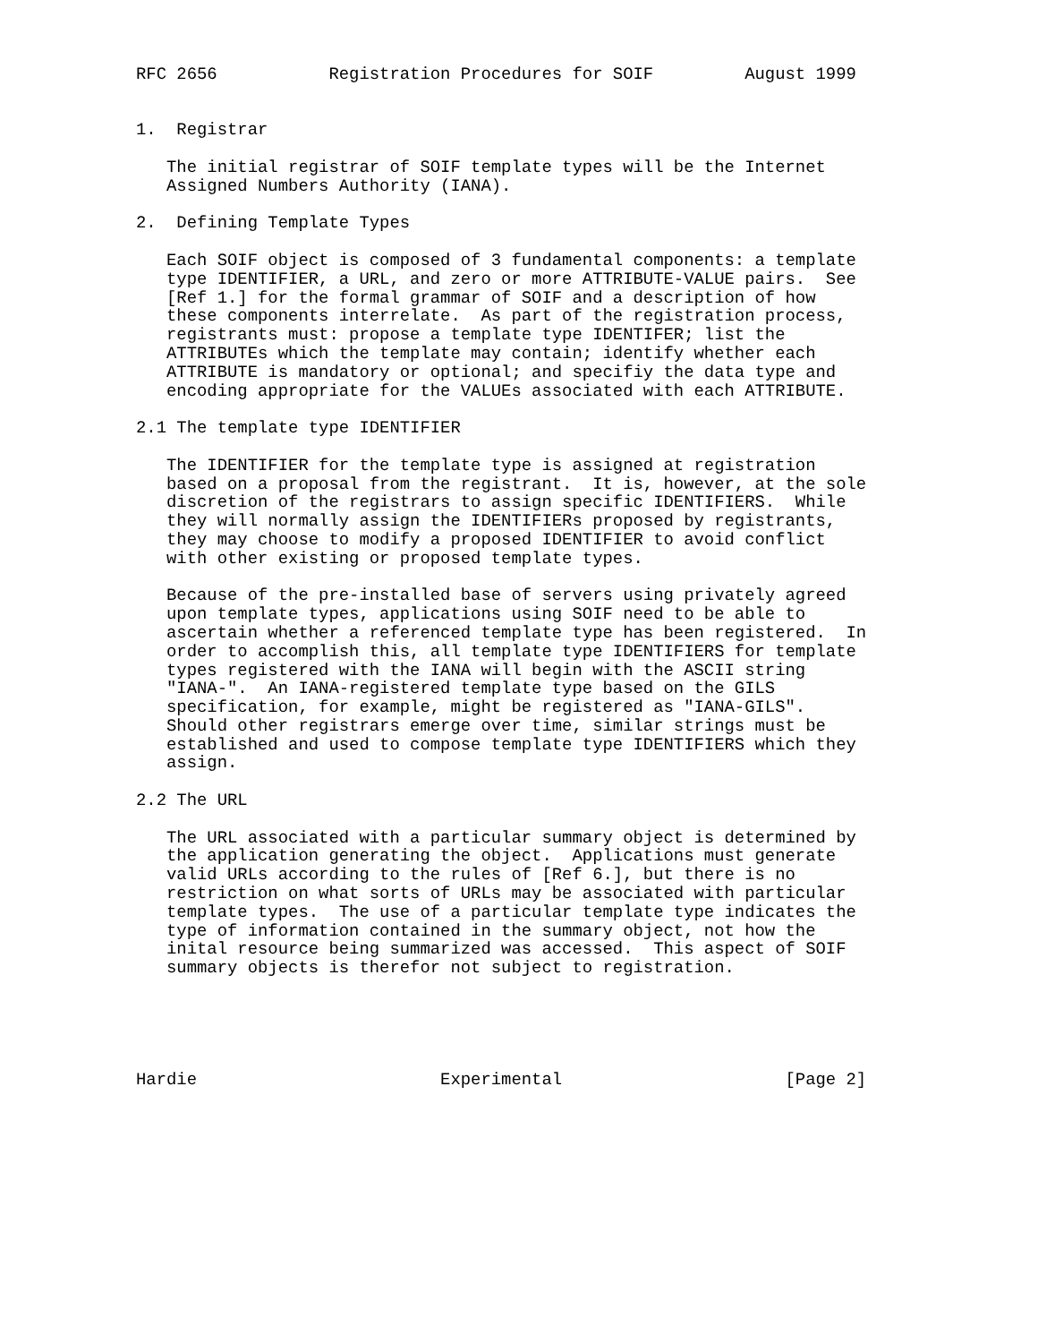RFC 2656           Registration Procedures for SOIF         August 1999


1.  Registrar

   The initial registrar of SOIF template types will be the Internet
   Assigned Numbers Authority (IANA).

2.  Defining Template Types

   Each SOIF object is composed of 3 fundamental components: a template
   type IDENTIFIER, a URL, and zero or more ATTRIBUTE-VALUE pairs.  See
   [Ref 1.] for the formal grammar of SOIF and a description of how
   these components interrelate.  As part of the registration process,
   registrants must: propose a template type IDENTIFER; list the
   ATTRIBUTEs which the template may contain; identify whether each
   ATTRIBUTE is mandatory or optional; and specifiy the data type and
   encoding appropriate for the VALUEs associated with each ATTRIBUTE.

2.1 The template type IDENTIFIER

   The IDENTIFIER for the template type is assigned at registration
   based on a proposal from the registrant.  It is, however, at the sole
   discretion of the registrars to assign specific IDENTIFIERS.  While
   they will normally assign the IDENTIFIERs proposed by registrants,
   they may choose to modify a proposed IDENTIFIER to avoid conflict
   with other existing or proposed template types.

   Because of the pre-installed base of servers using privately agreed
   upon template types, applications using SOIF need to be able to
   ascertain whether a referenced template type has been registered.  In
   order to accomplish this, all template type IDENTIFIERS for template
   types registered with the IANA will begin with the ASCII string
   "IANA-".  An IANA-registered template type based on the GILS
   specification, for example, might be registered as "IANA-GILS".
   Should other registrars emerge over time, similar strings must be
   established and used to compose template type IDENTIFIERS which they
   assign.

2.2 The URL

   The URL associated with a particular summary object is determined by
   the application generating the object.  Applications must generate
   valid URLs according to the rules of [Ref 6.], but there is no
   restriction on what sorts of URLs may be associated with particular
   template types.  The use of a particular template type indicates the
   type of information contained in the summary object, not how the
   inital resource being summarized was accessed.  This aspect of SOIF
   summary objects is therefor not subject to registration.





Hardie                        Experimental                      [Page 2]